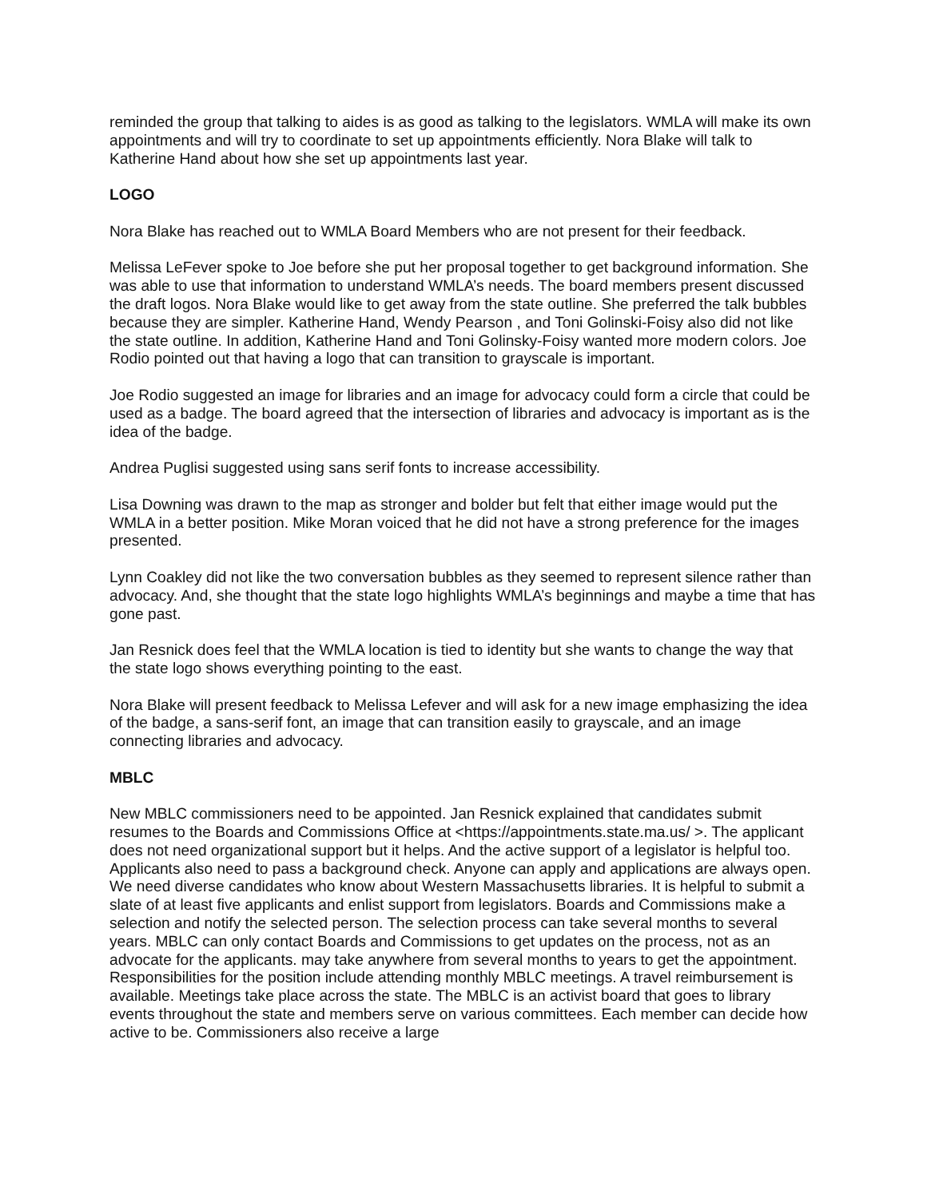reminded the group that talking to aides is as good as talking to the legislators. WMLA will make its own appointments and will try to coordinate to set up appointments efficiently. Nora Blake will talk to Katherine Hand about how she set up appointments last year.
LOGO
Nora Blake has reached out to WMLA Board Members who are not present for their feedback.
Melissa LeFever spoke to Joe before she put her proposal together to get background information. She was able to use that information to understand WMLA’s needs. The board members present discussed the draft logos. Nora Blake would like to get away from the state outline. She preferred the talk bubbles because they are simpler. Katherine Hand, Wendy Pearson , and Toni Golinski-Foisy also did not like the state outline. In addition, Katherine Hand and Toni Golinsky-Foisy wanted more modern colors. Joe Rodio pointed out that having a logo that can transition to grayscale is important.
Joe Rodio suggested an image for libraries and an image for advocacy could form a circle that could be used as a badge. The board agreed that the intersection of libraries and advocacy is important as is the idea of the badge.
Andrea Puglisi suggested using sans serif fonts to increase accessibility.
Lisa Downing was drawn to the map as stronger and bolder but felt that either image would put the WMLA in a better position. Mike Moran voiced that he did not have a strong preference for the images presented.
Lynn Coakley did not like the two conversation bubbles as they seemed to represent silence rather than advocacy. And, she thought that the state logo highlights WMLA’s beginnings and maybe a time that has gone past.
Jan Resnick does feel that the WMLA location is tied to identity but she wants to change the way that the state logo shows everything pointing to the east.
Nora Blake will present feedback to Melissa Lefever and will ask for a new image emphasizing the idea of the badge, a sans-serif font, an image that can transition easily to grayscale, and an image connecting libraries and advocacy.
MBLC
New MBLC commissioners need to be appointed. Jan Resnick explained that candidates submit resumes to the Boards and Commissions Office at <https://appointments.state.ma.us/ >. The applicant does not need organizational support but it helps. And the active support of a legislator is helpful too. Applicants also need to pass a background check. Anyone can apply and applications are always open. We need diverse candidates who know about Western Massachusetts libraries. It is helpful to submit a slate of at least five applicants and enlist support from legislators. Boards and Commissions make a selection and notify the selected person. The selection process can take several months to several years. MBLC can only contact Boards and Commissions to get updates on the process, not as an advocate for the applicants. may take anywhere from several months to years to get the appointment. Responsibilities for the position include attending monthly MBLC meetings. A travel reimbursement is available. Meetings take place across the state. The MBLC is an activist board that goes to library events throughout the state and members serve on various committees. Each member can decide how active to be. Commissioners also receive a large